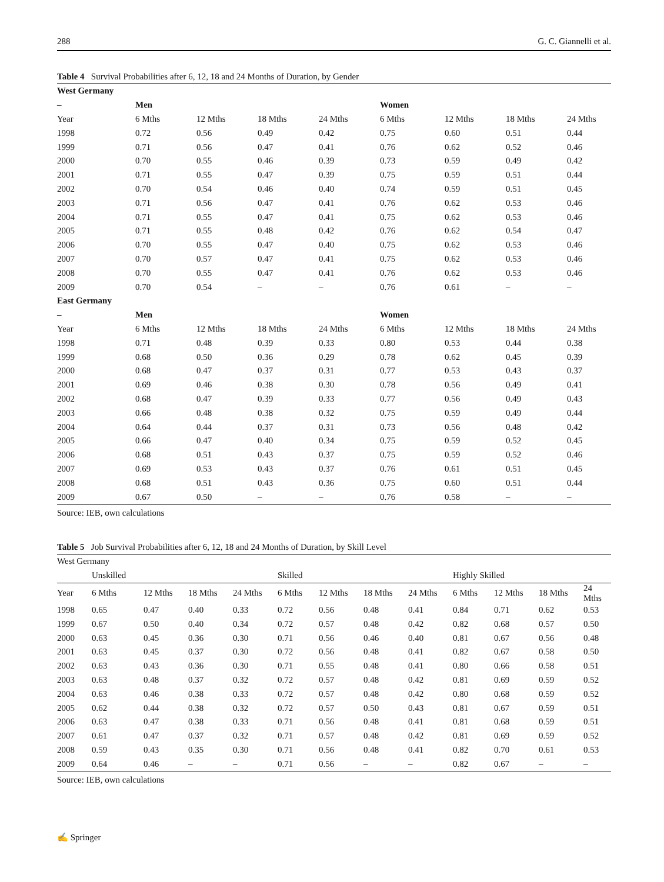288 G. C. Giannelli et al.
Table 4 Survival Probabilities after 6, 12, 18 and 24 Months of Duration, by Gender
| West Germany | | | | | | | | |
| – | Men | | | | Women | | | |
| Year | 6 Mths | 12 Mths | 18 Mths | 24 Mths | 6 Mths | 12 Mths | 18 Mths | 24 Mths |
| 1998 | 0.72 | 0.56 | 0.49 | 0.42 | 0.75 | 0.60 | 0.51 | 0.44 |
| 1999 | 0.71 | 0.56 | 0.47 | 0.41 | 0.76 | 0.62 | 0.52 | 0.46 |
| 2000 | 0.70 | 0.55 | 0.46 | 0.39 | 0.73 | 0.59 | 0.49 | 0.42 |
| 2001 | 0.71 | 0.55 | 0.47 | 0.39 | 0.75 | 0.59 | 0.51 | 0.44 |
| 2002 | 0.70 | 0.54 | 0.46 | 0.40 | 0.74 | 0.59 | 0.51 | 0.45 |
| 2003 | 0.71 | 0.56 | 0.47 | 0.41 | 0.76 | 0.62 | 0.53 | 0.46 |
| 2004 | 0.71 | 0.55 | 0.47 | 0.41 | 0.75 | 0.62 | 0.53 | 0.46 |
| 2005 | 0.71 | 0.55 | 0.48 | 0.42 | 0.76 | 0.62 | 0.54 | 0.47 |
| 2006 | 0.70 | 0.55 | 0.47 | 0.40 | 0.75 | 0.62 | 0.53 | 0.46 |
| 2007 | 0.70 | 0.57 | 0.47 | 0.41 | 0.75 | 0.62 | 0.53 | 0.46 |
| 2008 | 0.70 | 0.55 | 0.47 | 0.41 | 0.76 | 0.62 | 0.53 | 0.46 |
| 2009 | 0.70 | 0.54 | – | – | 0.76 | 0.61 | – | – |
| East Germany | | | | | | | | |
| – | Men | | | | Women | | | |
| Year | 6 Mths | 12 Mths | 18 Mths | 24 Mths | 6 Mths | 12 Mths | 18 Mths | 24 Mths |
| 1998 | 0.71 | 0.48 | 0.39 | 0.33 | 0.80 | 0.53 | 0.44 | 0.38 |
| 1999 | 0.68 | 0.50 | 0.36 | 0.29 | 0.78 | 0.62 | 0.45 | 0.39 |
| 2000 | 0.68 | 0.47 | 0.37 | 0.31 | 0.77 | 0.53 | 0.43 | 0.37 |
| 2001 | 0.69 | 0.46 | 0.38 | 0.30 | 0.78 | 0.56 | 0.49 | 0.41 |
| 2002 | 0.68 | 0.47 | 0.39 | 0.33 | 0.77 | 0.56 | 0.49 | 0.43 |
| 2003 | 0.66 | 0.48 | 0.38 | 0.32 | 0.75 | 0.59 | 0.49 | 0.44 |
| 2004 | 0.64 | 0.44 | 0.37 | 0.31 | 0.73 | 0.56 | 0.48 | 0.42 |
| 2005 | 0.66 | 0.47 | 0.40 | 0.34 | 0.75 | 0.59 | 0.52 | 0.45 |
| 2006 | 0.68 | 0.51 | 0.43 | 0.37 | 0.75 | 0.59 | 0.52 | 0.46 |
| 2007 | 0.69 | 0.53 | 0.43 | 0.37 | 0.76 | 0.61 | 0.51 | 0.45 |
| 2008 | 0.68 | 0.51 | 0.43 | 0.36 | 0.75 | 0.60 | 0.51 | 0.44 |
| 2009 | 0.67 | 0.50 | – | – | 0.76 | 0.58 | – | – |
Source: IEB, own calculations
Table 5 Job Survival Probabilities after 6, 12, 18 and 24 Months of Duration, by Skill Level
| West Germany | | | | | | | | | | | | |
| | Unskilled | | | | Skilled | | | | Highly Skilled | | | |
| Year | 6 Mths | 12 Mths | 18 Mths | 24 Mths | 6 Mths | 12 Mths | 18 Mths | 24 Mths | 6 Mths | 12 Mths | 18 Mths | 24 Mths |
| 1998 | 0.65 | 0.47 | 0.40 | 0.33 | 0.72 | 0.56 | 0.48 | 0.41 | 0.84 | 0.71 | 0.62 | 0.53 |
| 1999 | 0.67 | 0.50 | 0.40 | 0.34 | 0.72 | 0.57 | 0.48 | 0.42 | 0.82 | 0.68 | 0.57 | 0.50 |
| 2000 | 0.63 | 0.45 | 0.36 | 0.30 | 0.71 | 0.56 | 0.46 | 0.40 | 0.81 | 0.67 | 0.56 | 0.48 |
| 2001 | 0.63 | 0.45 | 0.37 | 0.30 | 0.72 | 0.56 | 0.48 | 0.41 | 0.82 | 0.67 | 0.58 | 0.50 |
| 2002 | 0.63 | 0.43 | 0.36 | 0.30 | 0.71 | 0.55 | 0.48 | 0.41 | 0.80 | 0.66 | 0.58 | 0.51 |
| 2003 | 0.63 | 0.48 | 0.37 | 0.32 | 0.72 | 0.57 | 0.48 | 0.42 | 0.81 | 0.69 | 0.59 | 0.52 |
| 2004 | 0.63 | 0.46 | 0.38 | 0.33 | 0.72 | 0.57 | 0.48 | 0.42 | 0.80 | 0.68 | 0.59 | 0.52 |
| 2005 | 0.62 | 0.44 | 0.38 | 0.32 | 0.72 | 0.57 | 0.50 | 0.43 | 0.81 | 0.67 | 0.59 | 0.51 |
| 2006 | 0.63 | 0.47 | 0.38 | 0.33 | 0.71 | 0.56 | 0.48 | 0.41 | 0.81 | 0.68 | 0.59 | 0.51 |
| 2007 | 0.61 | 0.47 | 0.37 | 0.32 | 0.71 | 0.57 | 0.48 | 0.42 | 0.81 | 0.69 | 0.59 | 0.52 |
| 2008 | 0.59 | 0.43 | 0.35 | 0.30 | 0.71 | 0.56 | 0.48 | 0.41 | 0.82 | 0.70 | 0.61 | 0.53 |
| 2009 | 0.64 | 0.46 | – | – | 0.71 | 0.56 | – | – | 0.82 | 0.67 | – | – |
Source: IEB, own calculations
✍ Springer